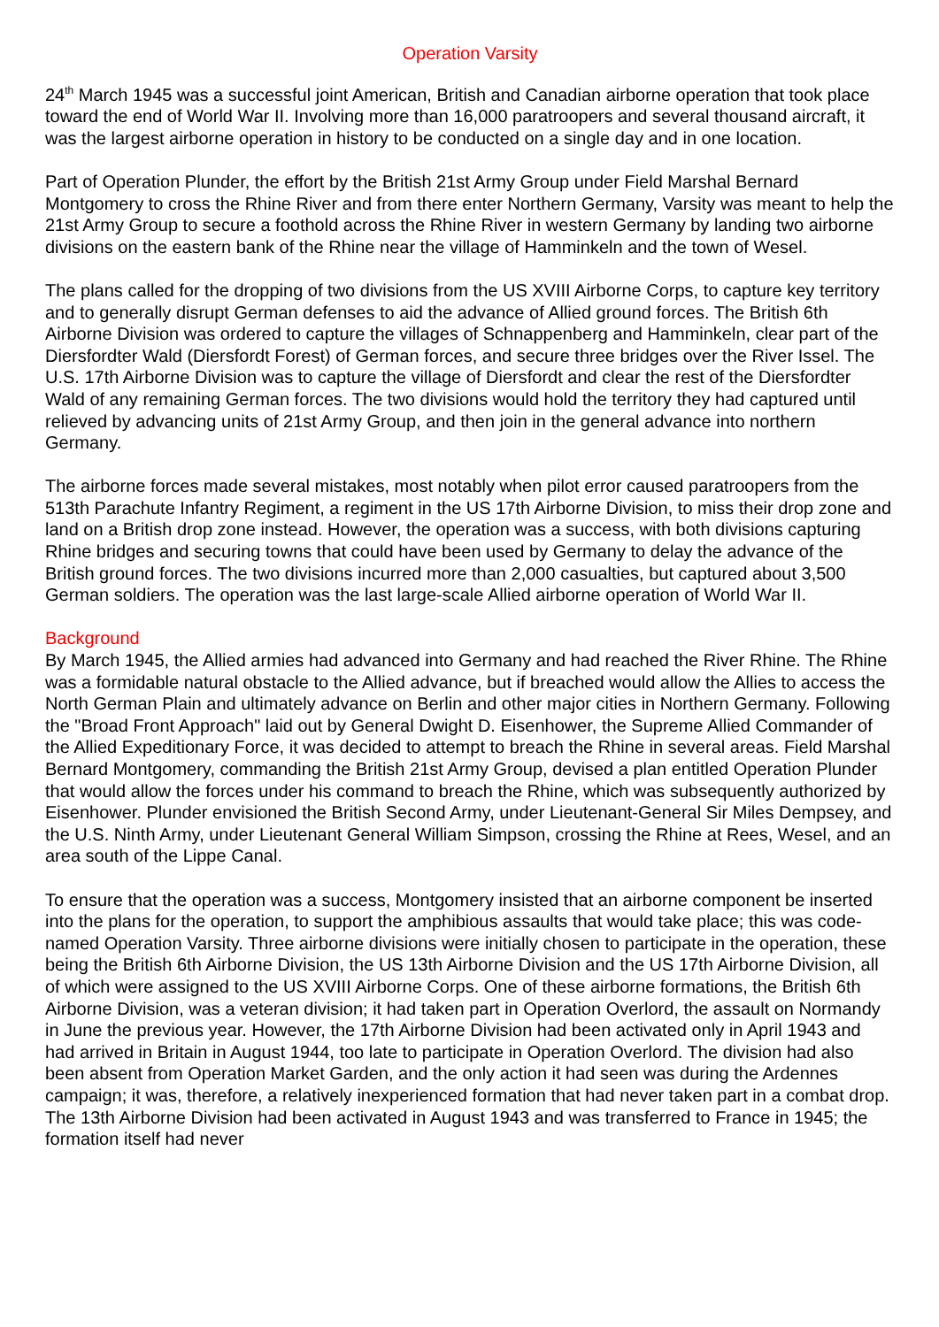Operation Varsity
24<sup>th</sup> March 1945 was a successful joint American, British and Canadian airborne operation that took place toward the end of World War II. Involving more than 16,000 paratroopers and several thousand aircraft, it was the largest airborne operation in history to be conducted on a single day and in one location.
Part of Operation Plunder, the effort by the British 21st Army Group under Field Marshal Bernard Montgomery to cross the Rhine River and from there enter Northern Germany, Varsity was meant to help the 21st Army Group to secure a foothold across the Rhine River in western Germany by landing two airborne divisions on the eastern bank of the Rhine near the village of Hamminkeln and the town of Wesel.
The plans called for the dropping of two divisions from the US XVIII Airborne Corps, to capture key territory and to generally disrupt German defenses to aid the advance of Allied ground forces. The British 6th Airborne Division was ordered to capture the villages of Schnappenberg and Hamminkeln, clear part of the Diersfordter Wald (Diersfordt Forest) of German forces, and secure three bridges over the River Issel. The U.S. 17th Airborne Division was to capture the village of Diersfordt and clear the rest of the Diersfordter Wald of any remaining German forces. The two divisions would hold the territory they had captured until relieved by advancing units of 21st Army Group, and then join in the general advance into northern Germany.
The airborne forces made several mistakes, most notably when pilot error caused paratroopers from the 513th Parachute Infantry Regiment, a regiment in the US 17th Airborne Division, to miss their drop zone and land on a British drop zone instead. However, the operation was a success, with both divisions capturing Rhine bridges and securing towns that could have been used by Germany to delay the advance of the British ground forces. The two divisions incurred more than 2,000 casualties, but captured about 3,500 German soldiers. The operation was the last large-scale Allied airborne operation of World War II.
Background
By March 1945, the Allied armies had advanced into Germany and had reached the River Rhine. The Rhine was a formidable natural obstacle to the Allied advance, but if breached would allow the Allies to access the North German Plain and ultimately advance on Berlin and other major cities in Northern Germany. Following the "Broad Front Approach" laid out by General Dwight D. Eisenhower, the Supreme Allied Commander of the Allied Expeditionary Force, it was decided to attempt to breach the Rhine in several areas. Field Marshal Bernard Montgomery, commanding the British 21st Army Group, devised a plan entitled Operation Plunder that would allow the forces under his command to breach the Rhine, which was subsequently authorized by Eisenhower. Plunder envisioned the British Second Army, under Lieutenant-General Sir Miles Dempsey, and the U.S. Ninth Army, under Lieutenant General William Simpson, crossing the Rhine at Rees, Wesel, and an area south of the Lippe Canal.
To ensure that the operation was a success, Montgomery insisted that an airborne component be inserted into the plans for the operation, to support the amphibious assaults that would take place; this was code-named Operation Varsity. Three airborne divisions were initially chosen to participate in the operation, these being the British 6th Airborne Division, the US 13th Airborne Division and the US 17th Airborne Division, all of which were assigned to the US XVIII Airborne Corps. One of these airborne formations, the British 6th Airborne Division, was a veteran division; it had taken part in Operation Overlord, the assault on Normandy in June the previous year. However, the 17th Airborne Division had been activated only in April 1943 and had arrived in Britain in August 1944, too late to participate in Operation Overlord. The division had also been absent from Operation Market Garden, and the only action it had seen was during the Ardennes campaign; it was, therefore, a relatively inexperienced formation that had never taken part in a combat drop. The 13th Airborne Division had been activated in August 1943 and was transferred to France in 1945; the formation itself had never